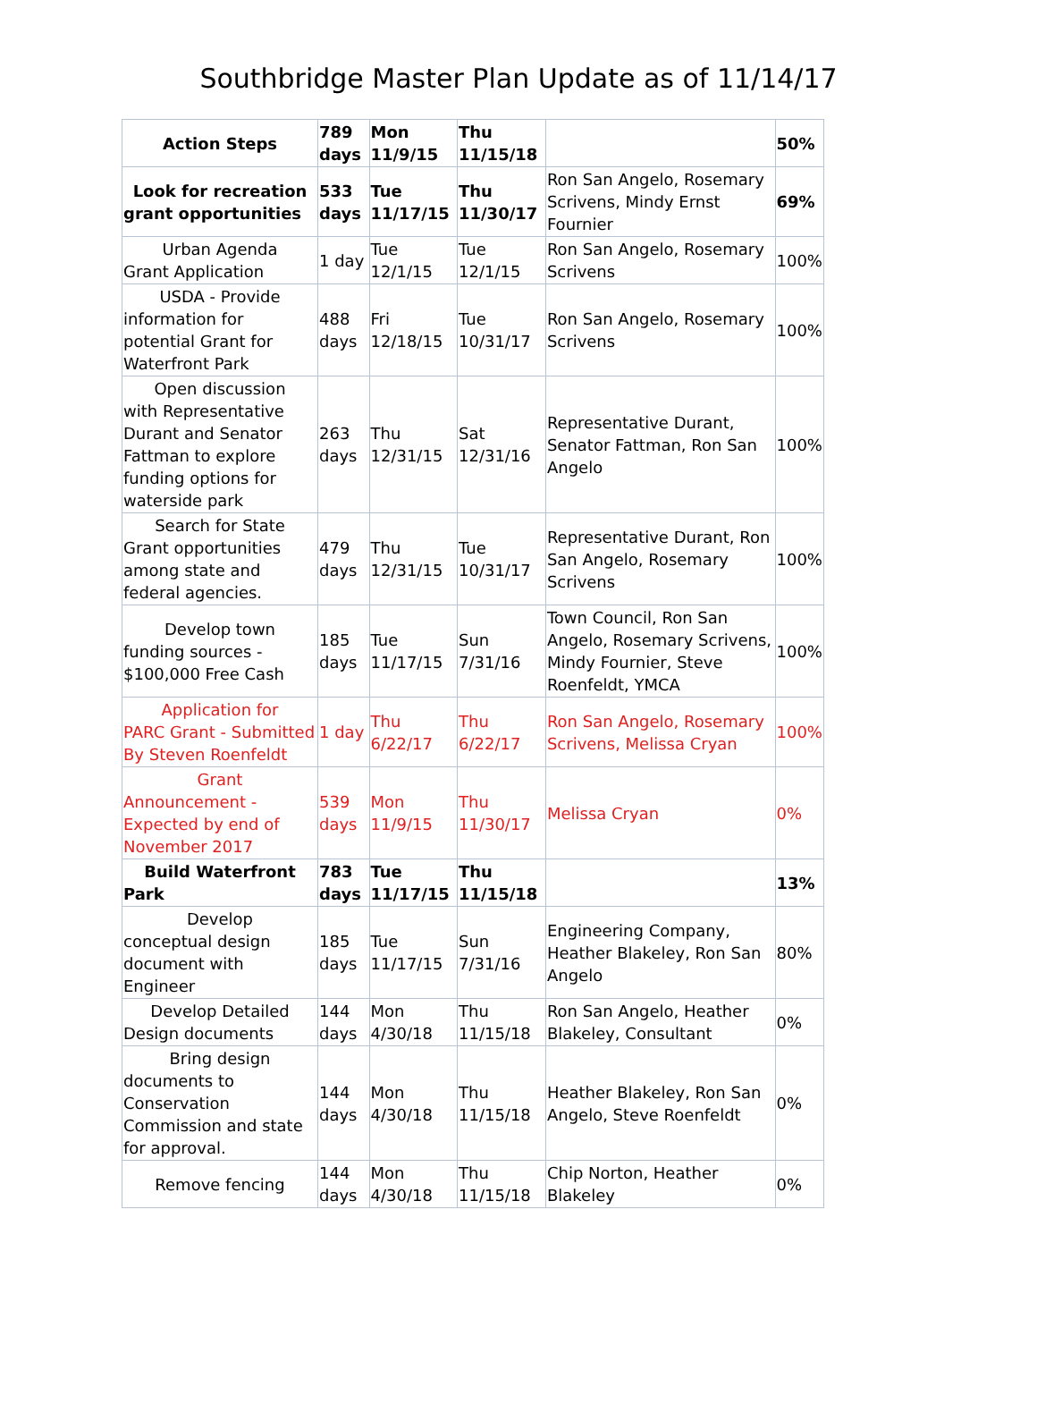Southbridge Master Plan Update as of 11/14/17
| Action Steps | 789 days | Mon 11/9/15 | Thu 11/15/18 | | 50% |
| Look for recreation grant opportunities | 533 days | Tue 11/17/15 | Thu 11/30/17 | Ron San Angelo, Rosemary Scrivens, Mindy Ernst Fournier | 69% |
| Urban Agenda Grant Application | 1 day | Tue 12/1/15 | Tue 12/1/15 | Ron San Angelo, Rosemary Scrivens | 100% |
| USDA - Provide information for potential Grant for Waterfront Park | 488 days | Fri 12/18/15 | Tue 10/31/17 | Ron San Angelo, Rosemary Scrivens | 100% |
| Open discussion with Representative Durant and Senator Fattman to explore funding options for waterside park | 263 days | Thu 12/31/15 | Sat 12/31/16 | Representative Durant, Senator Fattman, Ron San Angelo | 100% |
| Search for State Grant opportunities among state and federal agencies. | 479 days | Thu 12/31/15 | Tue 10/31/17 | Representative Durant, Ron San Angelo, Rosemary Scrivens | 100% |
| Develop town funding sources - $100,000 Free Cash | 185 days | Tue 11/17/15 | Sun 7/31/16 | Town Council, Ron San Angelo, Rosemary Scrivens, Mindy Fournier, Steve Roenfeldt, YMCA | 100% |
| Application for PARC Grant - Submitted By Steven Roenfeldt | 1 day | Thu 6/22/17 | Thu 6/22/17 | Ron San Angelo, Rosemary Scrivens, Melissa Cryan | 100% |
| Grant Announcement - Expected by end of November 2017 | 539 days | Mon 11/9/15 | Thu 11/30/17 | Melissa Cryan | 0% |
| Build Waterfront Park | 783 days | Tue 11/17/15 | Thu 11/15/18 | | 13% |
| Develop conceptual design document with Engineer | 185 days | Tue 11/17/15 | Sun 7/31/16 | Engineering Company, Heather Blakeley, Ron San Angelo | 80% |
| Develop Detailed Design documents | 144 days | Mon 4/30/18 | Thu 11/15/18 | Ron San Angelo, Heather Blakeley, Consultant | 0% |
| Bring design documents to Conservation Commission and state for approval. | 144 days | Mon 4/30/18 | Thu 11/15/18 | Heather Blakeley, Ron San Angelo, Steve Roenfeldt | 0% |
| Remove fencing | 144 days | Mon 4/30/18 | Thu 11/15/18 | Chip Norton, Heather Blakeley | 0% |